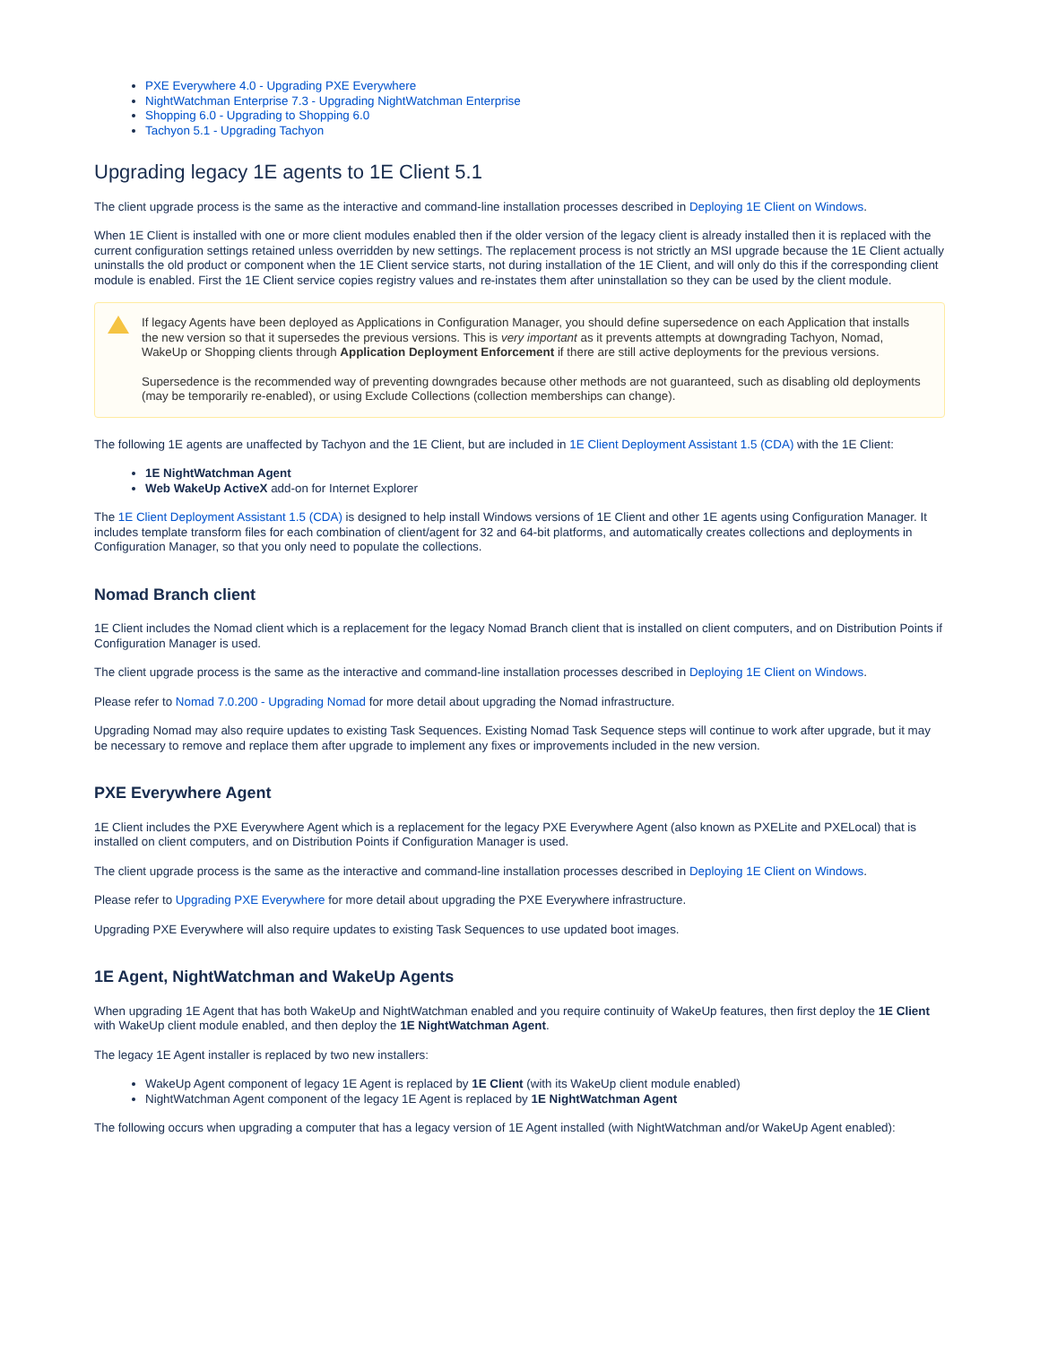PXE Everywhere 4.0 - Upgrading PXE Everywhere
NightWatchman Enterprise 7.3 - Upgrading NightWatchman Enterprise
Shopping 6.0 - Upgrading to Shopping 6.0
Tachyon 5.1 - Upgrading Tachyon
Upgrading legacy 1E agents to 1E Client 5.1
The client upgrade process is the same as the interactive and command-line installation processes described in Deploying 1E Client on Windows.
When 1E Client is installed with one or more client modules enabled then if the older version of the legacy client is already installed then it is replaced with the current configuration settings retained unless overridden by new settings. The replacement process is not strictly an MSI upgrade because the 1E Client actually uninstalls the old product or component when the 1E Client service starts, not during installation of the 1E Client, and will only do this if the corresponding client module is enabled. First the 1E Client service copies registry values and re-instates them after uninstallation so they can be used by the client module.
If legacy Agents have been deployed as Applications in Configuration Manager, you should define supersedence on each Application that installs the new version so that it supersedes the previous versions. This is very important as it prevents attempts at downgrading Tachyon, Nomad, WakeUp or Shopping clients through Application Deployment Enforcement if there are still active deployments for the previous versions.
Supersedence is the recommended way of preventing downgrades because other methods are not guaranteed, such as disabling old deployments (may be temporarily re-enabled), or using Exclude Collections (collection memberships can change).
The following 1E agents are unaffected by Tachyon and the 1E Client, but are included in 1E Client Deployment Assistant 1.5 (CDA) with the 1E Client:
1E NightWatchman Agent
Web WakeUp ActiveX add-on for Internet Explorer
The 1E Client Deployment Assistant 1.5 (CDA) is designed to help install Windows versions of 1E Client and other 1E agents using Configuration Manager. It includes template transform files for each combination of client/agent for 32 and 64-bit platforms, and automatically creates collections and deployments in Configuration Manager, so that you only need to populate the collections.
Nomad Branch client
1E Client includes the Nomad client which is a replacement for the legacy Nomad Branch client that is installed on client computers, and on Distribution Points if Configuration Manager is used.
The client upgrade process is the same as the interactive and command-line installation processes described in Deploying 1E Client on Windows.
Please refer to Nomad 7.0.200 - Upgrading Nomad for more detail about upgrading the Nomad infrastructure.
Upgrading Nomad may also require updates to existing Task Sequences. Existing Nomad Task Sequence steps will continue to work after upgrade, but it may be necessary to remove and replace them after upgrade to implement any fixes or improvements included in the new version.
PXE Everywhere Agent
1E Client includes the PXE Everywhere Agent which is a replacement for the legacy PXE Everywhere Agent (also known as PXELite and PXELocal) that is installed on client computers, and on Distribution Points if Configuration Manager is used.
The client upgrade process is the same as the interactive and command-line installation processes described in Deploying 1E Client on Windows.
Please refer to Upgrading PXE Everywhere for more detail about upgrading the PXE Everywhere infrastructure.
Upgrading PXE Everywhere will also require updates to existing Task Sequences to use updated boot images.
1E Agent, NightWatchman and WakeUp Agents
When upgrading 1E Agent that has both WakeUp and NightWatchman enabled and you require continuity of WakeUp features, then first deploy the 1E Client with WakeUp client module enabled, and then deploy the 1E NightWatchman Agent.
The legacy 1E Agent installer is replaced by two new installers:
WakeUp Agent component of legacy 1E Agent is replaced by 1E Client (with its WakeUp client module enabled)
NightWatchman Agent component of the legacy 1E Agent is replaced by 1E NightWatchman Agent
The following occurs when upgrading a computer that has a legacy version of 1E Agent installed (with NightWatchman and/or WakeUp Agent enabled):